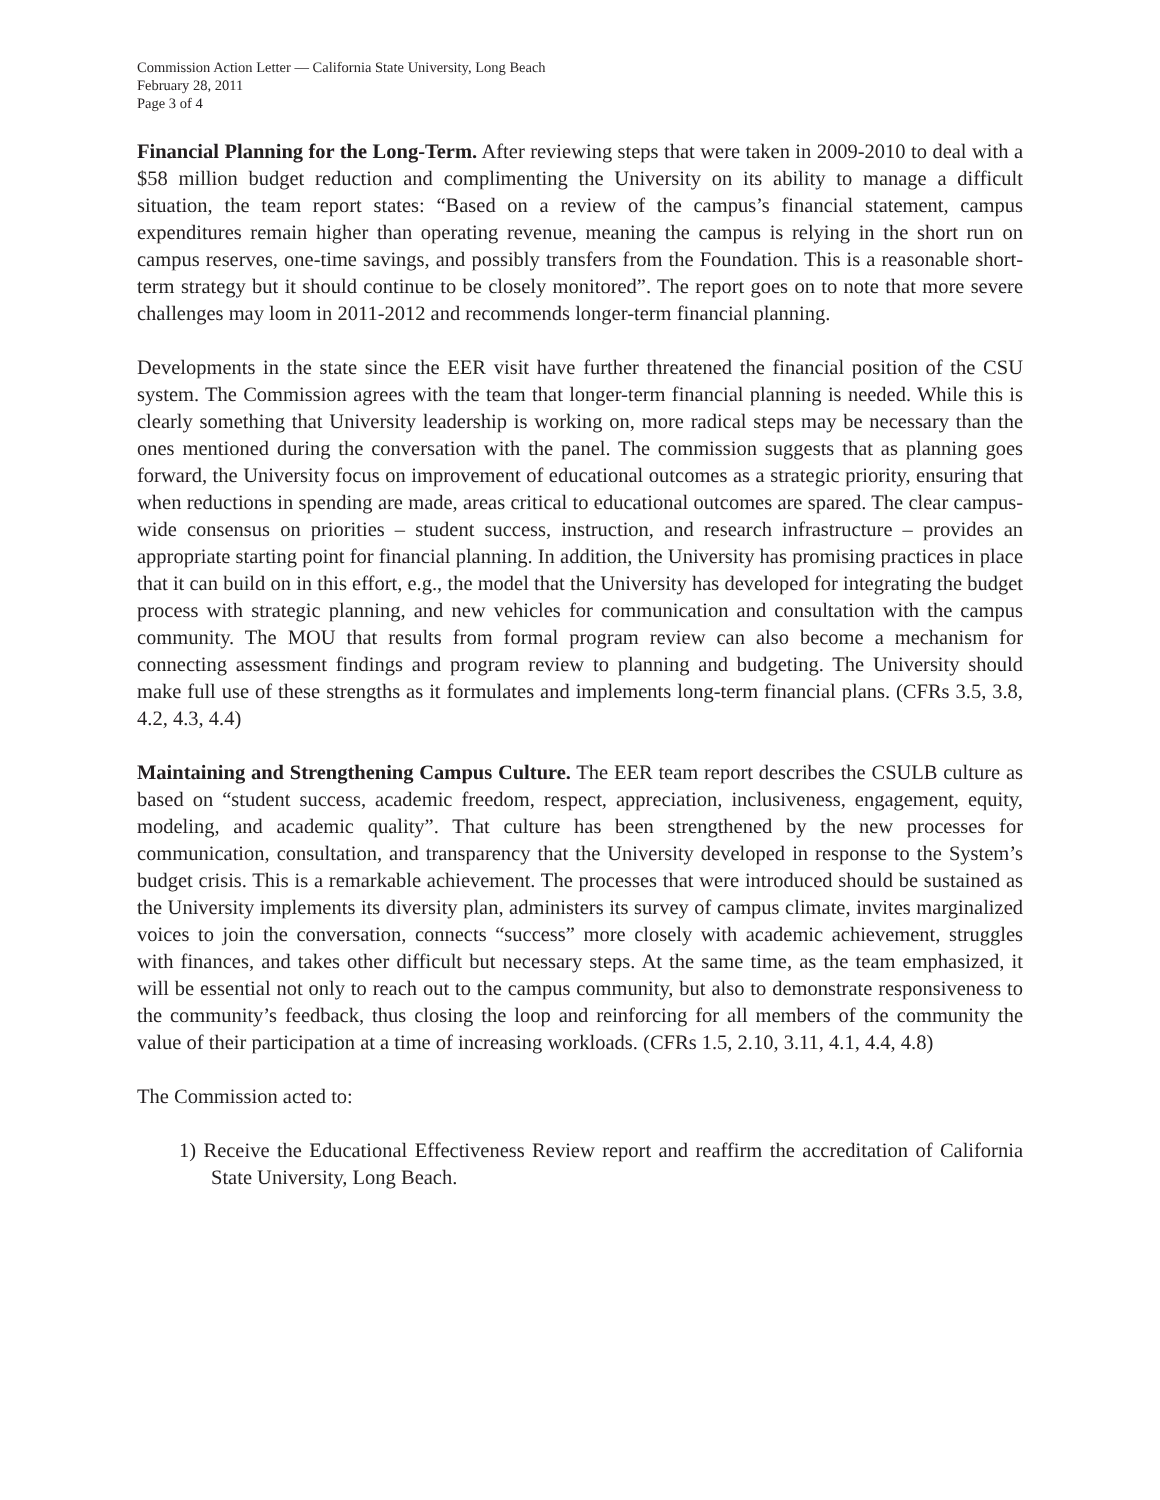Commission Action Letter — California State University, Long Beach
February 28, 2011
Page 3 of 4
Financial Planning for the Long-Term. After reviewing steps that were taken in 2009-2010 to deal with a $58 million budget reduction and complimenting the University on its ability to manage a difficult situation, the team report states: “Based on a review of the campus’s financial statement, campus expenditures remain higher than operating revenue, meaning the campus is relying in the short run on campus reserves, one-time savings, and possibly transfers from the Foundation. This is a reasonable short-term strategy but it should continue to be closely monitored”. The report goes on to note that more severe challenges may loom in 2011-2012 and recommends longer-term financial planning.
Developments in the state since the EER visit have further threatened the financial position of the CSU system. The Commission agrees with the team that longer-term financial planning is needed. While this is clearly something that University leadership is working on, more radical steps may be necessary than the ones mentioned during the conversation with the panel. The commission suggests that as planning goes forward, the University focus on improvement of educational outcomes as a strategic priority, ensuring that when reductions in spending are made, areas critical to educational outcomes are spared. The clear campus-wide consensus on priorities – student success, instruction, and research infrastructure – provides an appropriate starting point for financial planning. In addition, the University has promising practices in place that it can build on in this effort, e.g., the model that the University has developed for integrating the budget process with strategic planning, and new vehicles for communication and consultation with the campus community. The MOU that results from formal program review can also become a mechanism for connecting assessment findings and program review to planning and budgeting. The University should make full use of these strengths as it formulates and implements long-term financial plans. (CFRs 3.5, 3.8, 4.2, 4.3, 4.4)
Maintaining and Strengthening Campus Culture. The EER team report describes the CSULB culture as based on “student success, academic freedom, respect, appreciation, inclusiveness, engagement, equity, modeling, and academic quality”. That culture has been strengthened by the new processes for communication, consultation, and transparency that the University developed in response to the System’s budget crisis. This is a remarkable achievement. The processes that were introduced should be sustained as the University implements its diversity plan, administers its survey of campus climate, invites marginalized voices to join the conversation, connects “success” more closely with academic achievement, struggles with finances, and takes other difficult but necessary steps. At the same time, as the team emphasized, it will be essential not only to reach out to the campus community, but also to demonstrate responsiveness to the community’s feedback, thus closing the loop and reinforcing for all members of the community the value of their participation at a time of increasing workloads. (CFRs 1.5, 2.10, 3.11, 4.1, 4.4, 4.8)
The Commission acted to:
1) Receive the Educational Effectiveness Review report and reaffirm the accreditation of California State University, Long Beach.